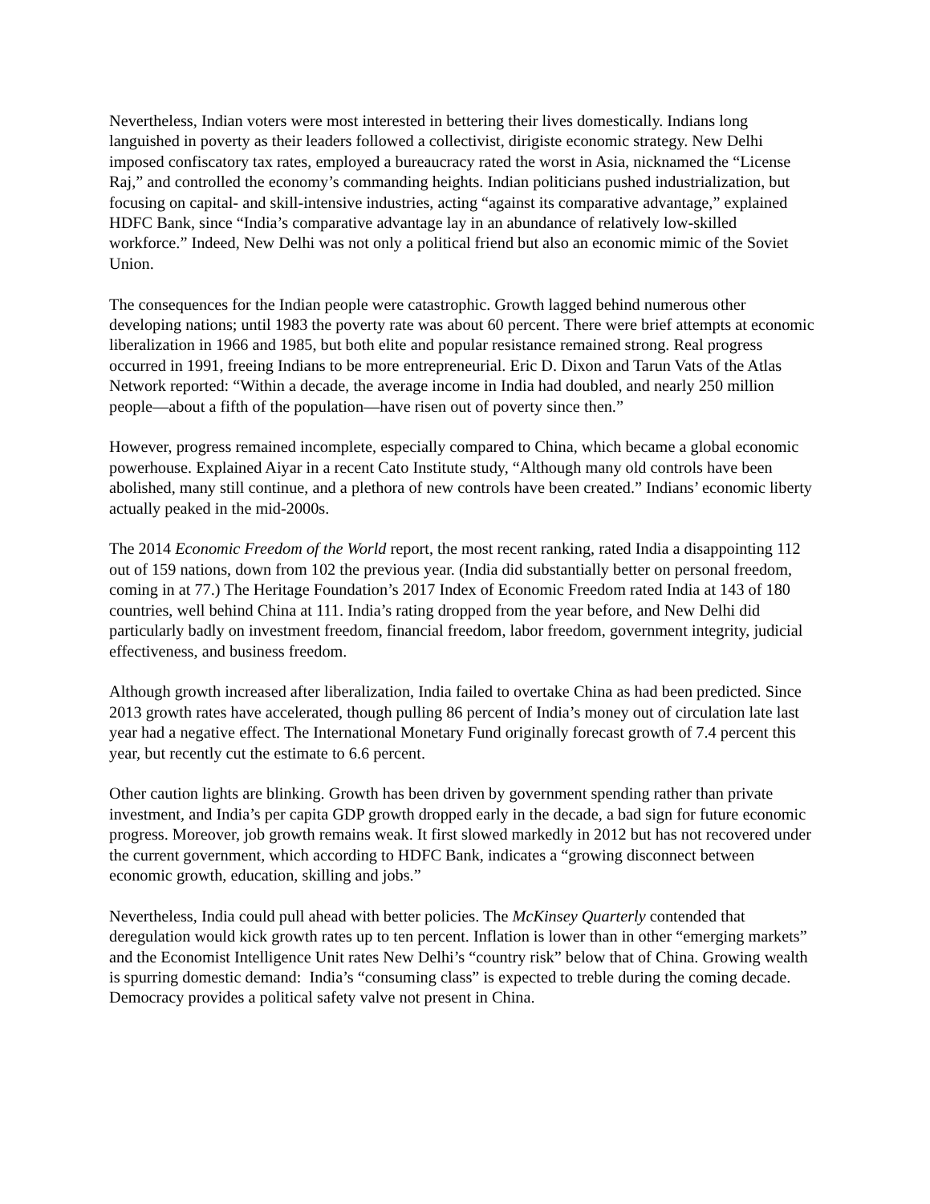Nevertheless, Indian voters were most interested in bettering their lives domestically. Indians long languished in poverty as their leaders followed a collectivist, dirigiste economic strategy. New Delhi imposed confiscatory tax rates, employed a bureaucracy rated the worst in Asia, nicknamed the “License Raj,” and controlled the economy’s commanding heights. Indian politicians pushed industrialization, but focusing on capital- and skill-intensive industries, acting “against its comparative advantage,” explained HDFC Bank, since “India’s comparative advantage lay in an abundance of relatively low-skilled workforce.” Indeed, New Delhi was not only a political friend but also an economic mimic of the Soviet Union.
The consequences for the Indian people were catastrophic. Growth lagged behind numerous other developing nations; until 1983 the poverty rate was about 60 percent. There were brief attempts at economic liberalization in 1966 and 1985, but both elite and popular resistance remained strong. Real progress occurred in 1991, freeing Indians to be more entrepreneurial. Eric D. Dixon and Tarun Vats of the Atlas Network reported: “Within a decade, the average income in India had doubled, and nearly 250 million people—about a fifth of the population—have risen out of poverty since then.”
However, progress remained incomplete, especially compared to China, which became a global economic powerhouse. Explained Aiyar in a recent Cato Institute study, “Although many old controls have been abolished, many still continue, and a plethora of new controls have been created.” Indians’ economic liberty actually peaked in the mid-2000s.
The 2014 Economic Freedom of the World report, the most recent ranking, rated India a disappointing 112 out of 159 nations, down from 102 the previous year. (India did substantially better on personal freedom, coming in at 77.) The Heritage Foundation’s 2017 Index of Economic Freedom rated India at 143 of 180 countries, well behind China at 111. India’s rating dropped from the year before, and New Delhi did particularly badly on investment freedom, financial freedom, labor freedom, government integrity, judicial effectiveness, and business freedom.
Although growth increased after liberalization, India failed to overtake China as had been predicted. Since 2013 growth rates have accelerated, though pulling 86 percent of India’s money out of circulation late last year had a negative effect. The International Monetary Fund originally forecast growth of 7.4 percent this year, but recently cut the estimate to 6.6 percent.
Other caution lights are blinking. Growth has been driven by government spending rather than private investment, and India’s per capita GDP growth dropped early in the decade, a bad sign for future economic progress. Moreover, job growth remains weak. It first slowed markedly in 2012 but has not recovered under the current government, which according to HDFC Bank, indicates a “growing disconnect between economic growth, education, skilling and jobs.”
Nevertheless, India could pull ahead with better policies. The McKinsey Quarterly contended that deregulation would kick growth rates up to ten percent. Inflation is lower than in other “emerging markets” and the Economist Intelligence Unit rates New Delhi’s “country risk” below that of China. Growing wealth is spurring domestic demand: India’s “consuming class” is expected to treble during the coming decade. Democracy provides a political safety valve not present in China.